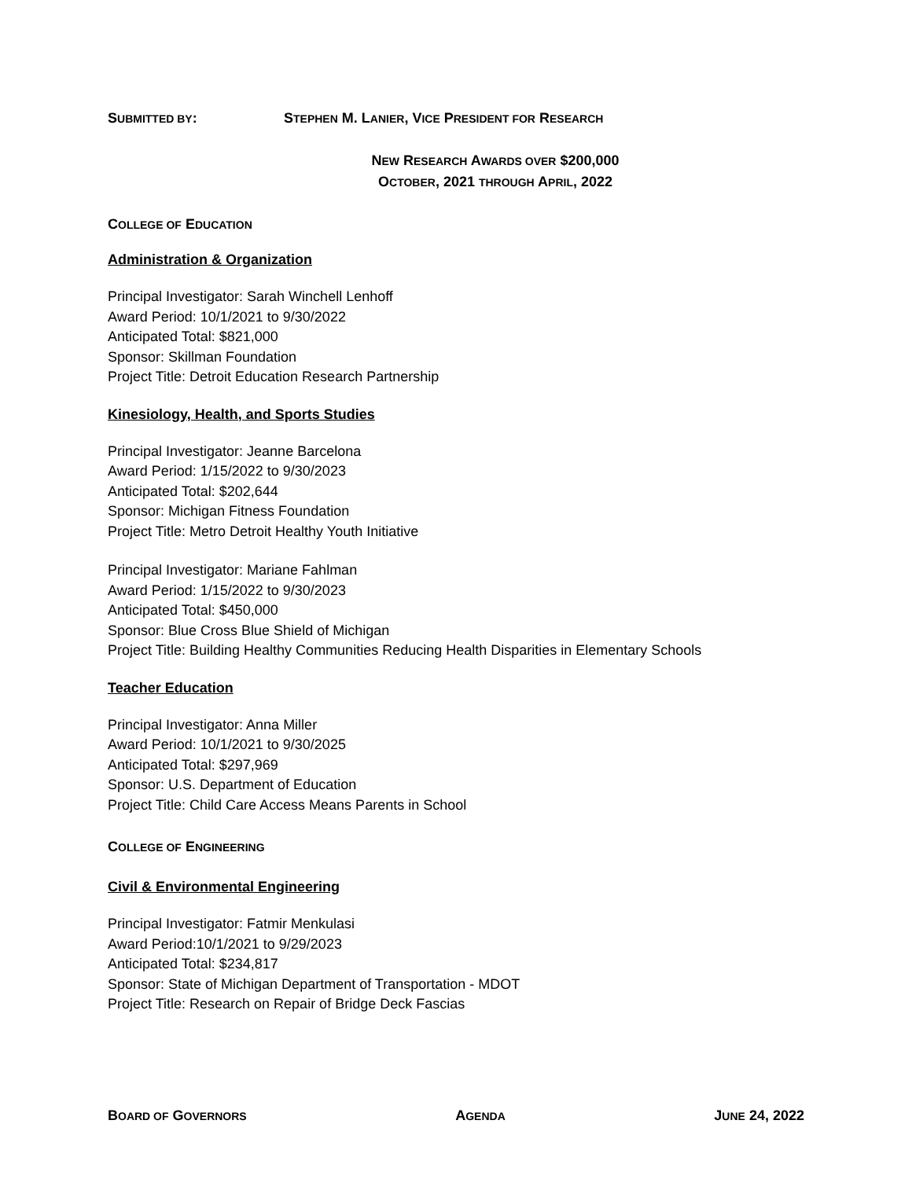SUBMITTED BY: STEPHEN M. LANIER, VICE PRESIDENT FOR RESEARCH
NEW RESEARCH AWARDS OVER $200,000
OCTOBER, 2021 THROUGH APRIL, 2022
COLLEGE OF EDUCATION
Administration & Organization
Principal Investigator: Sarah Winchell Lenhoff
Award Period: 10/1/2021 to 9/30/2022
Anticipated Total: $821,000
Sponsor: Skillman Foundation
Project Title: Detroit Education Research Partnership
Kinesiology, Health, and Sports Studies
Principal Investigator: Jeanne Barcelona
Award Period: 1/15/2022 to 9/30/2023
Anticipated Total: $202,644
Sponsor: Michigan Fitness Foundation
Project Title: Metro Detroit Healthy Youth Initiative
Principal Investigator: Mariane Fahlman
Award Period: 1/15/2022 to 9/30/2023
Anticipated Total: $450,000
Sponsor: Blue Cross Blue Shield of Michigan
Project Title: Building Healthy Communities Reducing Health Disparities in Elementary Schools
Teacher Education
Principal Investigator: Anna Miller
Award Period: 10/1/2021 to 9/30/2025
Anticipated Total: $297,969
Sponsor: U.S. Department of Education
Project Title: Child Care Access Means Parents in School
COLLEGE OF ENGINEERING
Civil & Environmental Engineering
Principal Investigator: Fatmir Menkulasi
Award Period:10/1/2021 to 9/29/2023
Anticipated Total: $234,817
Sponsor: State of Michigan Department of Transportation - MDOT
Project Title: Research on Repair of Bridge Deck Fascias
BOARD OF GOVERNORS
AGENDA
JUNE 24, 2022